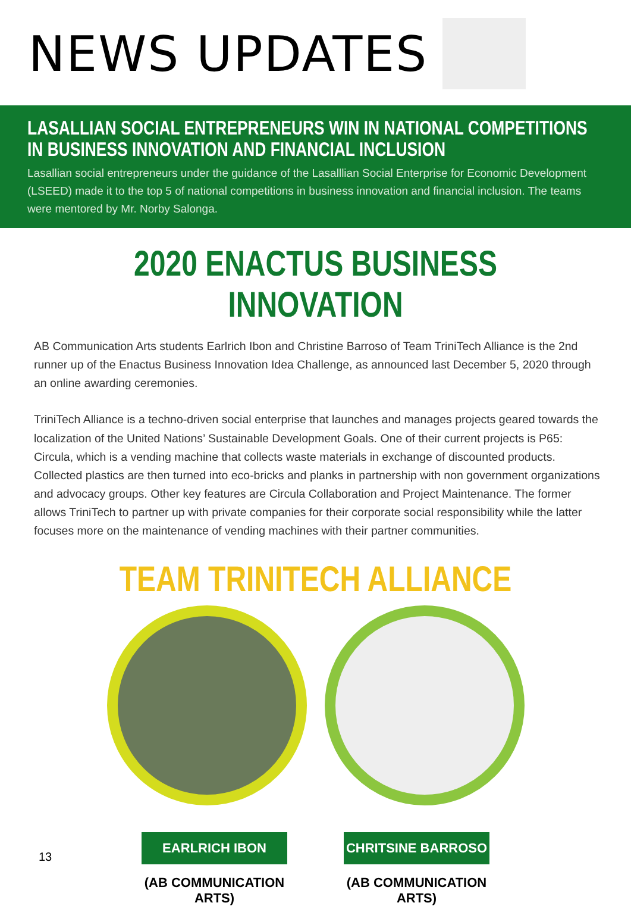NEWS UPDATES
LASALLIAN SOCIAL ENTREPRENEURS WIN IN NATIONAL COMPETITIONS IN BUSINESS INNOVATION AND FINANCIAL INCLUSION
Lasallian social entrepreneurs under the guidance of the Lasalllian Social Enterprise for Economic Development (LSEED) made it to the top 5 of national competitions in business innovation and financial inclusion. The teams were mentored by Mr. Norby Salonga.
2020 ENACTUS BUSINESS INNOVATION
AB Communication Arts students Earlrich Ibon and Christine Barroso of Team TriniTech Alliance is the 2nd runner up of the Enactus Business Innovation Idea Challenge, as announced last December 5, 2020 through an online awarding ceremonies.
TriniTech Alliance is a techno-driven social enterprise that launches and manages projects geared towards the localization of the United Nations’ Sustainable Development Goals. One of their current projects is P65: Circula, which is a vending machine that collects waste materials in exchange of discounted products. Collected plastics are then turned into eco-bricks and planks in partnership with non government organizations and advocacy groups. Other key features are Circula Collaboration and Project Maintenance. The former allows TriniTech to partner up with private companies for their corporate social responsibility while the latter focuses more on the maintenance of vending machines with their partner communities.
TEAM TRINITECH ALLIANCE
EARLRICH IBON
(AB COMMUNICATION ARTS)
CHRITSINE BARROSO
(AB COMMUNICATION ARTS)
13